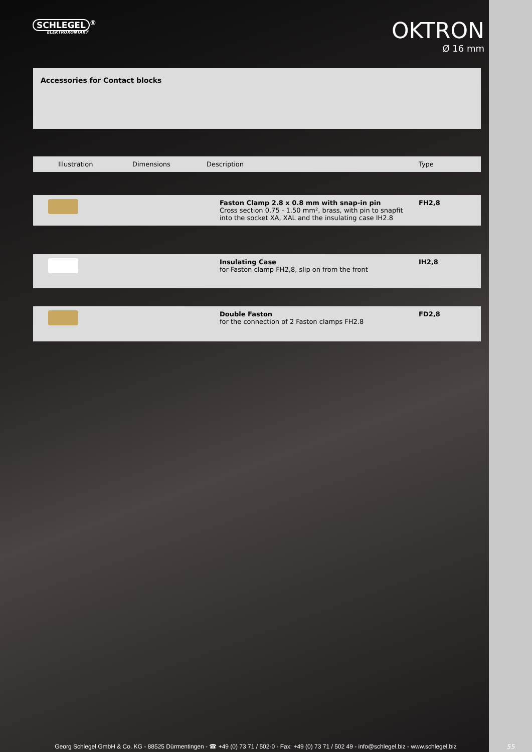SCHLEGEL<sup>®</sup>
ELEKTROKONTAKT
OKTRON
Ø 16 mm
Accessories for Contact blocks
| Illustration | Dimensions | Description | Type |
| --- | --- | --- | --- |
| | | Faston Clamp 2.8 x 0.8 mm with snap-in pin Cross section 0.75 - 1.50 mm², brass, with pin to snapfit into the socket XA, XAL and the insulating case IH2.8 | FH2,8 |
| | | Insulating Case for Faston clamp FH2,8, slip on from the front | IH2,8 |
| | | Double Faston for the connection of 2 Faston clamps FH2.8 | FD2,8 |
Georg Schlegel GmbH & Co. KG - 88525 Dürmentingen - ☎ +49 (0) 73 71 / 502-0 - Fax: +49 (0) 73 71 / 502 49 - info@schlegel.biz - www.schlegel.biz
55